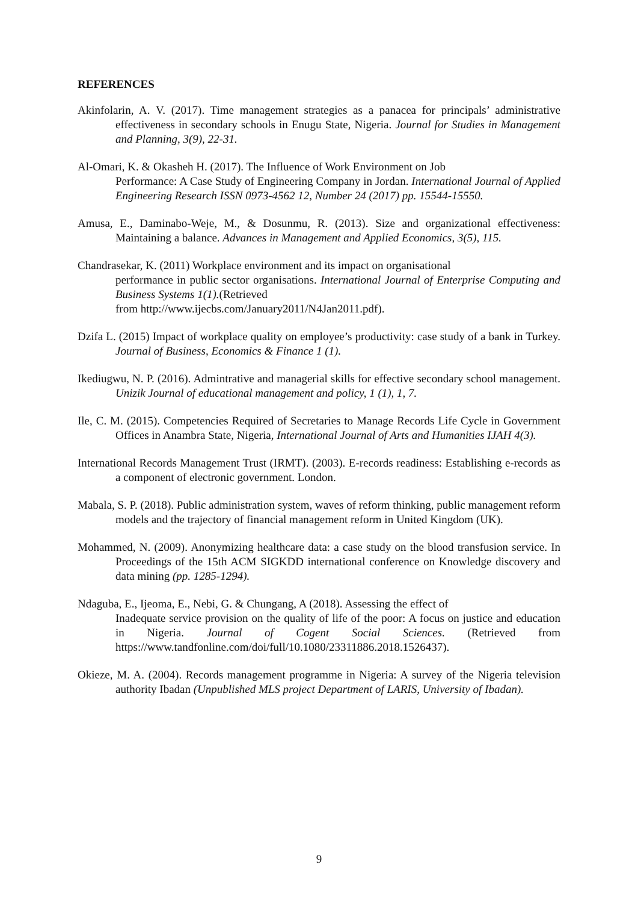REFERENCES
Akinfolarin, A. V. (2017). Time management strategies as a panacea for principals’ administrative effectiveness in secondary schools in Enugu State, Nigeria. Journal for Studies in Management and Planning, 3(9), 22-31.
Al-Omari, K. & Okasheh H. (2017). The Influence of Work Environment on Job
Performance: A Case Study of Engineering Company in Jordan. International Journal of Applied Engineering Research ISSN 0973-4562 12, Number 24 (2017) pp. 15544-15550.
Amusa, E., Daminabo-Weje, M., & Dosunmu, R. (2013). Size and organizational effectiveness: Maintaining a balance. Advances in Management and Applied Economics, 3(5), 115.
Chandrasekar, K. (2011) Workplace environment and its impact on organisational
performance in public sector organisations. International Journal of Enterprise Computing and Business Systems 1(1).(Retrieved
from http://www.ijecbs.com/January2011/N4Jan2011.pdf).
Dzifa L. (2015) Impact of workplace quality on employee’s productivity: case study of a bank in Turkey. Journal of Business, Economics & Finance 1 (1).
Ikediugwu, N. P. (2016). Admintrative and managerial skills for effective secondary school management. Unizik Journal of educational management and policy, 1 (1), 1, 7.
Ile, C. M. (2015). Competencies Required of Secretaries to Manage Records Life Cycle in Government Offices in Anambra State, Nigeria, International Journal of Arts and Humanities IJAH 4(3).
International Records Management Trust (IRMT). (2003). E-records readiness: Establishing e-records as a component of electronic government. London.
Mabala, S. P. (2018). Public administration system, waves of reform thinking, public management reform models and the trajectory of financial management reform in United Kingdom (UK).
Mohammed, N. (2009). Anonymizing healthcare data: a case study on the blood transfusion service. In Proceedings of the 15th ACM SIGKDD international conference on Knowledge discovery and data mining (pp. 1285-1294).
Ndaguba, E., Ijeoma, E., Nebi, G. & Chungang, A (2018). Assessing the effect of
Inadequate service provision on the quality of life of the poor: A focus on justice and education in Nigeria. Journal of Cogent Social Sciences. (Retrieved from https://www.tandfonline.com/doi/full/10.1080/23311886.2018.1526437).
Okieze, M. A. (2004). Records management programme in Nigeria: A survey of the Nigeria television authority Ibadan (Unpublished MLS project Department of LARIS, University of Ibadan).
9